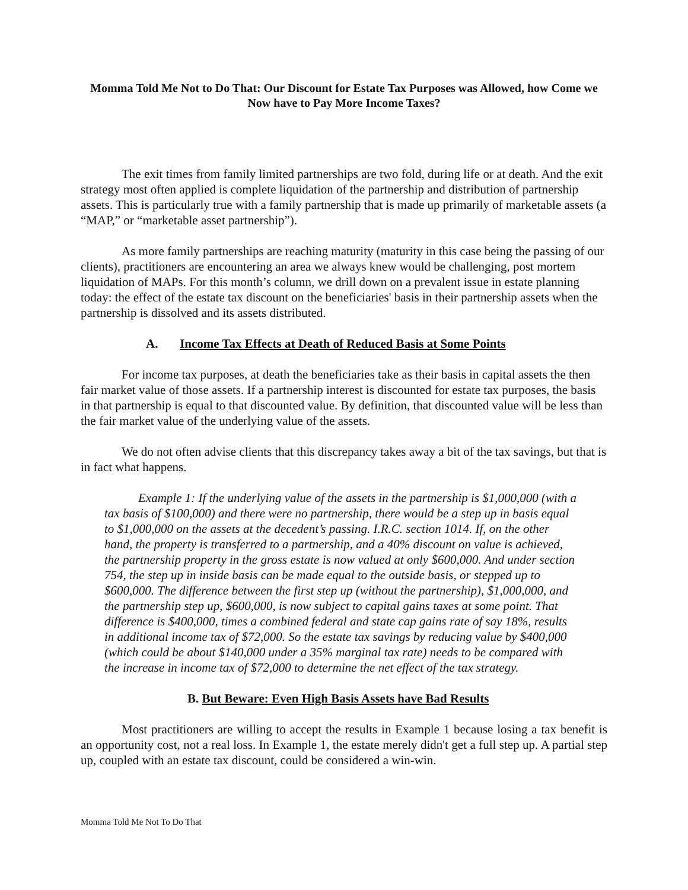Momma Told Me Not to Do That: Our Discount for Estate Tax Purposes was Allowed, how Come we Now have to Pay More Income Taxes?
The exit times from family limited partnerships are two fold, during life or at death. And the exit strategy most often applied is complete liquidation of the partnership and distribution of partnership assets. This is particularly true with a family partnership that is made up primarily of marketable assets (a “MAP,” or “marketable asset partnership”).
As more family partnerships are reaching maturity (maturity in this case being the passing of our clients), practitioners are encountering an area we always knew would be challenging, post mortem liquidation of MAPs. For this month’s column, we drill down on a prevalent issue in estate planning today: the effect of the estate tax discount on the beneficiaries' basis in their partnership assets when the partnership is dissolved and its assets distributed.
A. Income Tax Effects at Death of Reduced Basis at Some Points
For income tax purposes, at death the beneficiaries take as their basis in capital assets the then fair market value of those assets. If a partnership interest is discounted for estate tax purposes, the basis in that partnership is equal to that discounted value. By definition, that discounted value will be less than the fair market value of the underlying value of the assets.
We do not often advise clients that this discrepancy takes away a bit of the tax savings, but that is in fact what happens.
Example 1: If the underlying value of the assets in the partnership is $1,000,000 (with a tax basis of $100,000) and there were no partnership, there would be a step up in basis equal to $1,000,000 on the assets at the decedent’s passing. I.R.C. section 1014. If, on the other hand, the property is transferred to a partnership, and a 40% discount on value is achieved, the partnership property in the gross estate is now valued at only $600,000. And under section 754, the step up in inside basis can be made equal to the outside basis, or stepped up to $600,000. The difference between the first step up (without the partnership), $1,000,000, and the partnership step up, $600,000, is now subject to capital gains taxes at some point. That difference is $400,000, times a combined federal and state cap gains rate of say 18%, results in additional income tax of $72,000. So the estate tax savings by reducing value by $400,000 (which could be about $140,000 under a 35% marginal tax rate) needs to be compared with the increase in income tax of $72,000 to determine the net effect of the tax strategy.
B. But Beware: Even High Basis Assets have Bad Results
Most practitioners are willing to accept the results in Example 1 because losing a tax benefit is an opportunity cost, not a real loss. In Example 1, the estate merely didn't get a full step up. A partial step up, coupled with an estate tax discount, could be considered a win-win.
Momma Told Me Not To Do That